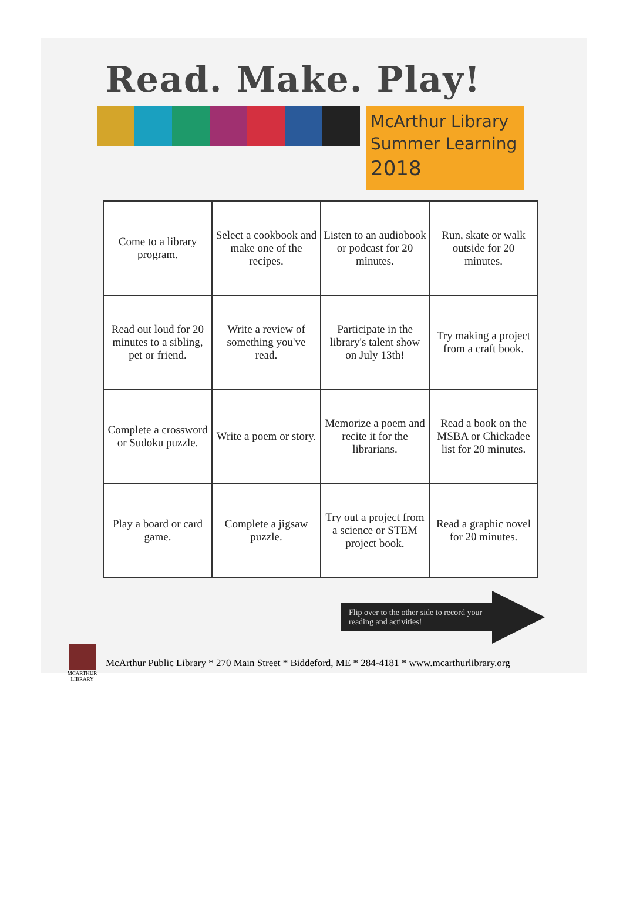Read. Make. Play!
McArthur Library Summer Learning 2018
| Come to a library program. | Select a cookbook and make one of the recipes. | Listen to an audiobook or podcast for 20 minutes. | Run, skate or walk outside for 20 minutes. |
| Read out loud for 20 minutes to a sibling, pet or friend. | Write a review of something you've read. | Participate in the library's talent show on July 13th! | Try making a project from a craft book. |
| Complete a crossword or Sudoku puzzle. | Write a poem or story. | Memorize a poem and recite it for the librarians. | Read a book on the MSBA or Chickadee list for 20 minutes. |
| Play a board or card game. | Complete a jigsaw puzzle. | Try out a project from a science or STEM project book. | Read a graphic novel for 20 minutes. |
Flip over to the other side to record your reading and activities!
MCARTHUR LIBRARY
McArthur Public Library * 270 Main Street * Biddeford, ME * 284-4181 * www.mcarthurlibrary.org